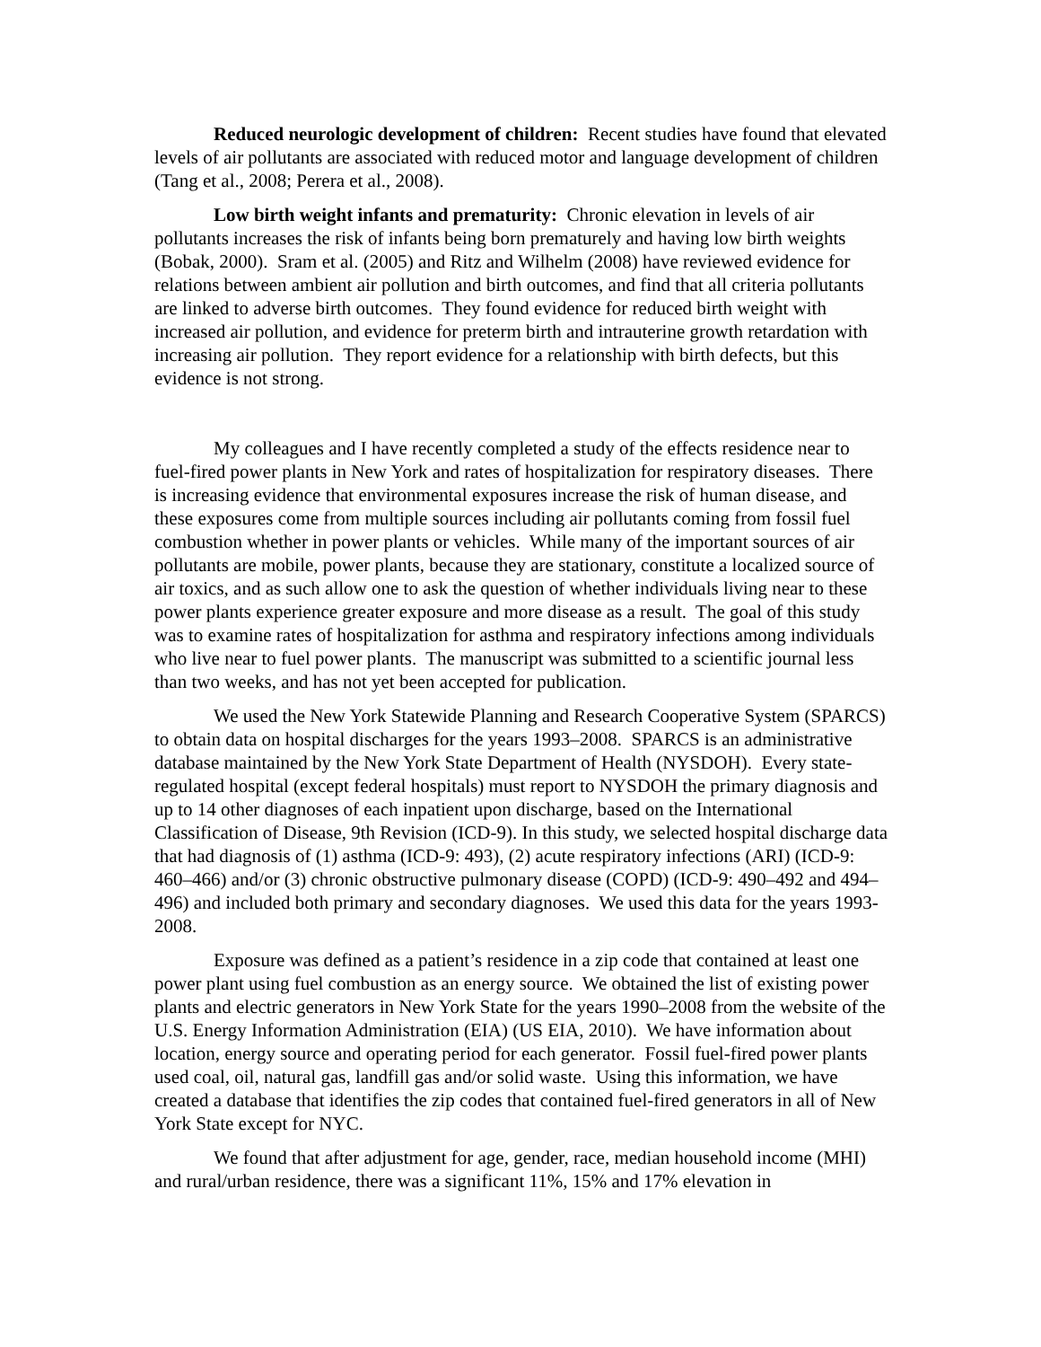Reduced neurologic development of children: Recent studies have found that elevated levels of air pollutants are associated with reduced motor and language development of children (Tang et al., 2008; Perera et al., 2008).
Low birth weight infants and prematurity: Chronic elevation in levels of air pollutants increases the risk of infants being born prematurely and having low birth weights (Bobak, 2000). Sram et al. (2005) and Ritz and Wilhelm (2008) have reviewed evidence for relations between ambient air pollution and birth outcomes, and find that all criteria pollutants are linked to adverse birth outcomes. They found evidence for reduced birth weight with increased air pollution, and evidence for preterm birth and intrauterine growth retardation with increasing air pollution. They report evidence for a relationship with birth defects, but this evidence is not strong.
My colleagues and I have recently completed a study of the effects residence near to fuel-fired power plants in New York and rates of hospitalization for respiratory diseases. There is increasing evidence that environmental exposures increase the risk of human disease, and these exposures come from multiple sources including air pollutants coming from fossil fuel combustion whether in power plants or vehicles. While many of the important sources of air pollutants are mobile, power plants, because they are stationary, constitute a localized source of air toxics, and as such allow one to ask the question of whether individuals living near to these power plants experience greater exposure and more disease as a result. The goal of this study was to examine rates of hospitalization for asthma and respiratory infections among individuals who live near to fuel power plants. The manuscript was submitted to a scientific journal less than two weeks, and has not yet been accepted for publication.
We used the New York Statewide Planning and Research Cooperative System (SPARCS) to obtain data on hospital discharges for the years 1993–2008. SPARCS is an administrative database maintained by the New York State Department of Health (NYSDOH). Every state-regulated hospital (except federal hospitals) must report to NYSDOH the primary diagnosis and up to 14 other diagnoses of each inpatient upon discharge, based on the International Classification of Disease, 9th Revision (ICD-9). In this study, we selected hospital discharge data that had diagnosis of (1) asthma (ICD-9: 493), (2) acute respiratory infections (ARI) (ICD-9: 460–466) and/or (3) chronic obstructive pulmonary disease (COPD) (ICD-9: 490–492 and 494–496) and included both primary and secondary diagnoses. We used this data for the years 1993-2008.
Exposure was defined as a patient’s residence in a zip code that contained at least one power plant using fuel combustion as an energy source. We obtained the list of existing power plants and electric generators in New York State for the years 1990–2008 from the website of the U.S. Energy Information Administration (EIA) (US EIA, 2010). We have information about location, energy source and operating period for each generator. Fossil fuel-fired power plants used coal, oil, natural gas, landfill gas and/or solid waste. Using this information, we have created a database that identifies the zip codes that contained fuel-fired generators in all of New York State except for NYC.
We found that after adjustment for age, gender, race, median household income (MHI) and rural/urban residence, there was a significant 11%, 15% and 17% elevation in